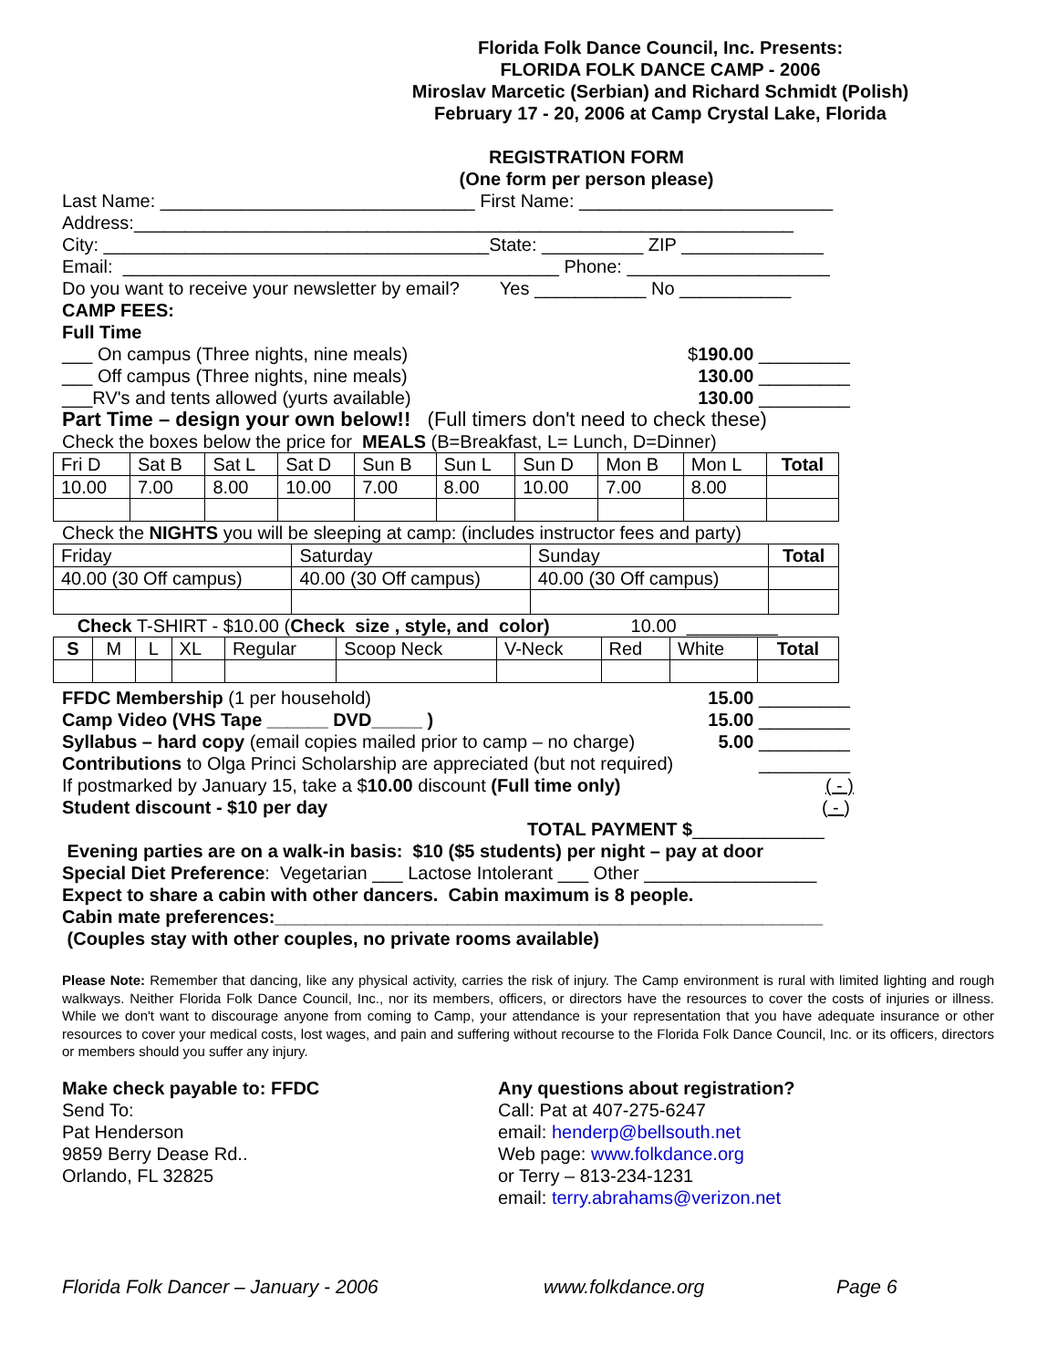Florida Folk Dance Council, Inc. Presents:
FLORIDA FOLK DANCE CAMP - 2006
Miroslav Marcetic (Serbian) and Richard Schmidt (Polish)
February 17 - 20, 2006 at Camp Crystal Lake, Florida
REGISTRATION FORM
(One form per person please)
Last Name: _______________________________ First Name: _________________________
Address:_________________________________________________________________
City: ______________________________________State: __________ ZIP ______________
Email: ___________________________________________ Phone: ____________________
Do you want to receive your newsletter by email? Yes ___________ No ___________
CAMP FEES:
Full Time
___ On campus (Three nights, nine meals) $190.00 _________
___ Off campus (Three nights, nine meals) 130.00 _________
___RV's and tents allowed (yurts available) 130.00 _________
Part Time – design your own below!! (Full timers don't need to check these)
Check the boxes below the price for MEALS (B=Breakfast, L= Lunch, D=Dinner)
| Fri D | Sat B | Sat L | Sat D | Sun B | Sun L | Sun D | Mon B | Mon L | Total |
| --- | --- | --- | --- | --- | --- | --- | --- | --- | --- |
| 10.00 | 7.00 | 8.00 | 10.00 | 7.00 | 8.00 | 10.00 | 7.00 | 8.00 | |
Check the NIGHTS you will be sleeping at camp: (includes instructor fees and party)
| Friday | Saturday | Sunday | Total |
| --- | --- | --- | --- |
| 40.00 (30 Off campus) | 40.00 (30 Off campus) | 40.00 (30 Off campus) | |
Check T-SHIRT - $10.00 (Check size , style, and color) 10.00 _________
| S | M | L | XL | Regular | Scoop Neck | V-Neck | Red | White | Total |
| --- | --- | --- | --- | --- | --- | --- | --- | --- | --- |
FFDC Membership (1 per household) 15.00 _________
Camp Video (VHS Tape ______ DVD_____ ) 15.00 _________
Syllabus – hard copy (email copies mailed prior to camp – no charge) 5.00 _________
Contributions to Olga Princi Scholarship are appreciated (but not required) _________
If postmarked by January 15, take a $10.00 discount (Full time only) ( - )
Student discount - $10 per day ( - )
TOTAL PAYMENT $_____________
Evening parties are on a walk-in basis: $10 ($5 students) per night – pay at door
Special Diet Preference: Vegetarian ___ Lactose Intolerant ___ Other _________________
Expect to share a cabin with other dancers. Cabin maximum is 8 people.
Cabin mate preferences:______________________________________________________
(Couples stay with other couples, no private rooms available)
Please Note: Remember that dancing, like any physical activity, carries the risk of injury. The Camp environment is rural with limited lighting and rough walkways. Neither Florida Folk Dance Council, Inc., nor its members, officers, or directors have the resources to cover the costs of injuries or illness. While we don't want to discourage anyone from coming to Camp, your attendance is your representation that you have adequate insurance or other resources to cover your medical costs, lost wages, and pain and suffering without recourse to the Florida Folk Dance Council, Inc. or its officers, directors or members should you suffer any injury.
Make check payable to: FFDC
Send To:
Pat Henderson
9859 Berry Dease Rd..
Orlando, FL 32825
Any questions about registration?
Call: Pat at 407-275-6247
email: henderp@bellsouth.net
Web page: www.folkdance.org
or Terry – 813-234-1231
email: terry.abrahams@verizon.net
Florida Folk Dancer – January - 2006 www.folkdance.org Page 6